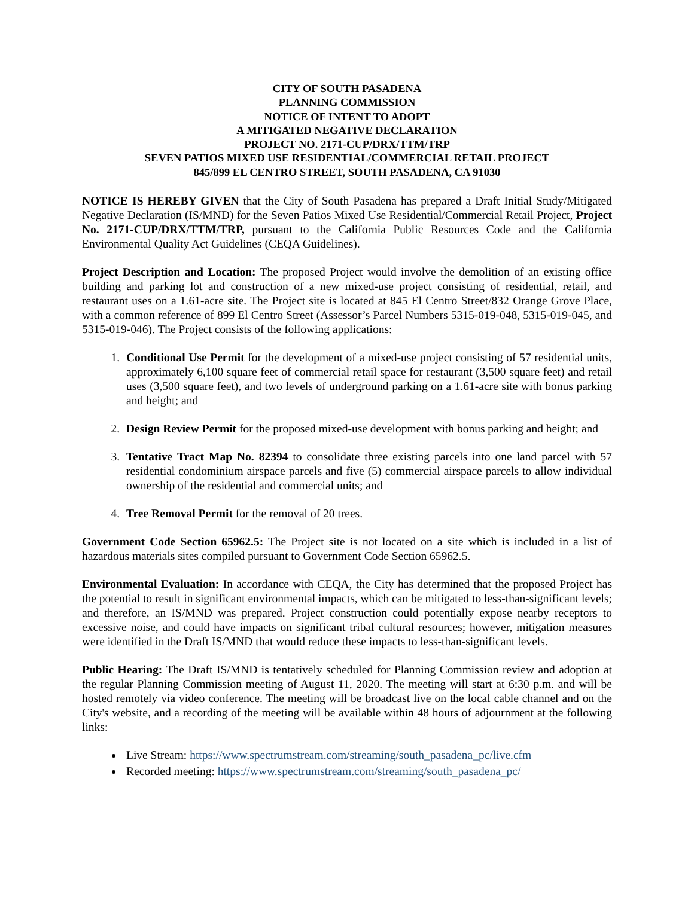CITY OF SOUTH PASADENA
PLANNING COMMISSION
NOTICE OF INTENT TO ADOPT
A MITIGATED NEGATIVE DECLARATION
PROJECT NO. 2171-CUP/DRX/TTM/TRP
SEVEN PATIOS MIXED USE RESIDENTIAL/COMMERCIAL RETAIL PROJECT
845/899 EL CENTRO STREET, SOUTH PASADENA, CA 91030
NOTICE IS HEREBY GIVEN that the City of South Pasadena has prepared a Draft Initial Study/Mitigated Negative Declaration (IS/MND) for the Seven Patios Mixed Use Residential/Commercial Retail Project, Project No. 2171-CUP/DRX/TTM/TRP, pursuant to the California Public Resources Code and the California Environmental Quality Act Guidelines (CEQA Guidelines).
Project Description and Location: The proposed Project would involve the demolition of an existing office building and parking lot and construction of a new mixed-use project consisting of residential, retail, and restaurant uses on a 1.61-acre site. The Project site is located at 845 El Centro Street/832 Orange Grove Place, with a common reference of 899 El Centro Street (Assessor’s Parcel Numbers 5315-019-048, 5315-019-045, and 5315-019-046). The Project consists of the following applications:
1. Conditional Use Permit for the development of a mixed-use project consisting of 57 residential units, approximately 6,100 square feet of commercial retail space for restaurant (3,500 square feet) and retail uses (3,500 square feet), and two levels of underground parking on a 1.61-acre site with bonus parking and height; and
2. Design Review Permit for the proposed mixed-use development with bonus parking and height; and
3. Tentative Tract Map No. 82394 to consolidate three existing parcels into one land parcel with 57 residential condominium airspace parcels and five (5) commercial airspace parcels to allow individual ownership of the residential and commercial units; and
4. Tree Removal Permit for the removal of 20 trees.
Government Code Section 65962.5: The Project site is not located on a site which is included in a list of hazardous materials sites compiled pursuant to Government Code Section 65962.5.
Environmental Evaluation: In accordance with CEQA, the City has determined that the proposed Project has the potential to result in significant environmental impacts, which can be mitigated to less-than-significant levels; and therefore, an IS/MND was prepared. Project construction could potentially expose nearby receptors to excessive noise, and could have impacts on significant tribal cultural resources; however, mitigation measures were identified in the Draft IS/MND that would reduce these impacts to less-than-significant levels.
Public Hearing: The Draft IS/MND is tentatively scheduled for Planning Commission review and adoption at the regular Planning Commission meeting of August 11, 2020. The meeting will start at 6:30 p.m. and will be hosted remotely via video conference. The meeting will be broadcast live on the local cable channel and on the City's website, and a recording of the meeting will be available within 48 hours of adjournment at the following links:
Live Stream: https://www.spectrumstream.com/streaming/south_pasadena_pc/live.cfm
Recorded meeting: https://www.spectrumstream.com/streaming/south_pasadena_pc/